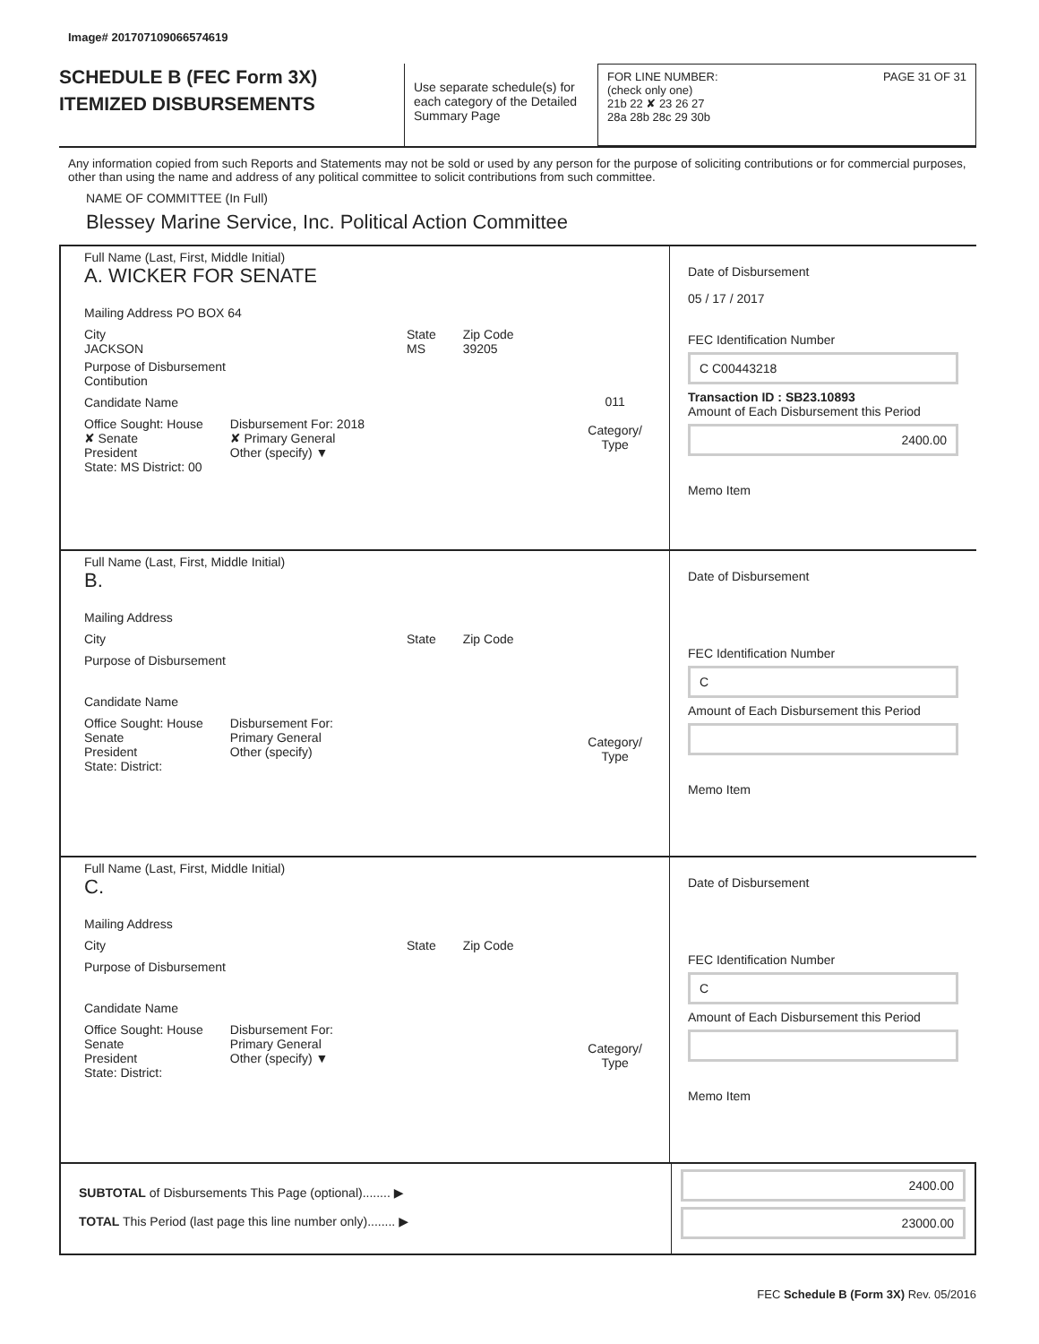Image# 201707109066574619
SCHEDULE B (FEC Form 3X)
ITEMIZED DISBURSEMENTS
Use separate schedule(s) for each category of the Detailed Summary Page
FOR LINE NUMBER: PAGE 31 OF 31
(check only one)
21b 22 ✘ 23 26 27
28a 28b 28c 29 30b
Any information copied from such Reports and Statements may not be sold or used by any person for the purpose of soliciting contributions or for commercial purposes, other than using the name and address of any political committee to solicit contributions from such committee.
NAME OF COMMITTEE (In Full)
Blessey Marine Service, Inc. Political Action Committee
Full Name (Last, First, Middle Initial)
A. WICKER FOR SENATE
Mailing Address PO BOX 64
City
JACKSON
State
MS
Zip Code
39205
Purpose of Disbursement
Contibution
011
Category/
Type
Candidate Name
Office Sought: House
✘ Senate
President
State: MS District: 00
Disbursement For: 2018
✘ Primary General
Other (specify) ▼
Date of Disbursement
05 / 17 / 2017
FEC Identification Number
C C00443218
Transaction ID : SB23.10893
Amount of Each Disbursement this Period
2400.00
Memo Item
Full Name (Last, First, Middle Initial)
B.
Mailing Address
City State Zip Code
Purpose of Disbursement
Candidate Name
Category/
Type
Office Sought: House
Senate
President
State: District:
Disbursement For:
Primary General
Other (specify)
Date of Disbursement
FEC Identification Number
C
Amount of Each Disbursement this Period
Memo Item
Full Name (Last, First, Middle Initial)
C.
Mailing Address
City State Zip Code
Purpose of Disbursement
Candidate Name
Category/
Type
Office Sought: House
Senate
President
State: District:
Disbursement For:
Primary General
Other (specify) ▼
Date of Disbursement
FEC Identification Number
C
Amount of Each Disbursement this Period
Memo Item
SUBTOTAL of Disbursements This Page (optional)........ ▶
TOTAL This Period (last page this line number only)........ ▶
2400.00
23000.00
FEC Schedule B (Form 3X) Rev. 05/2016